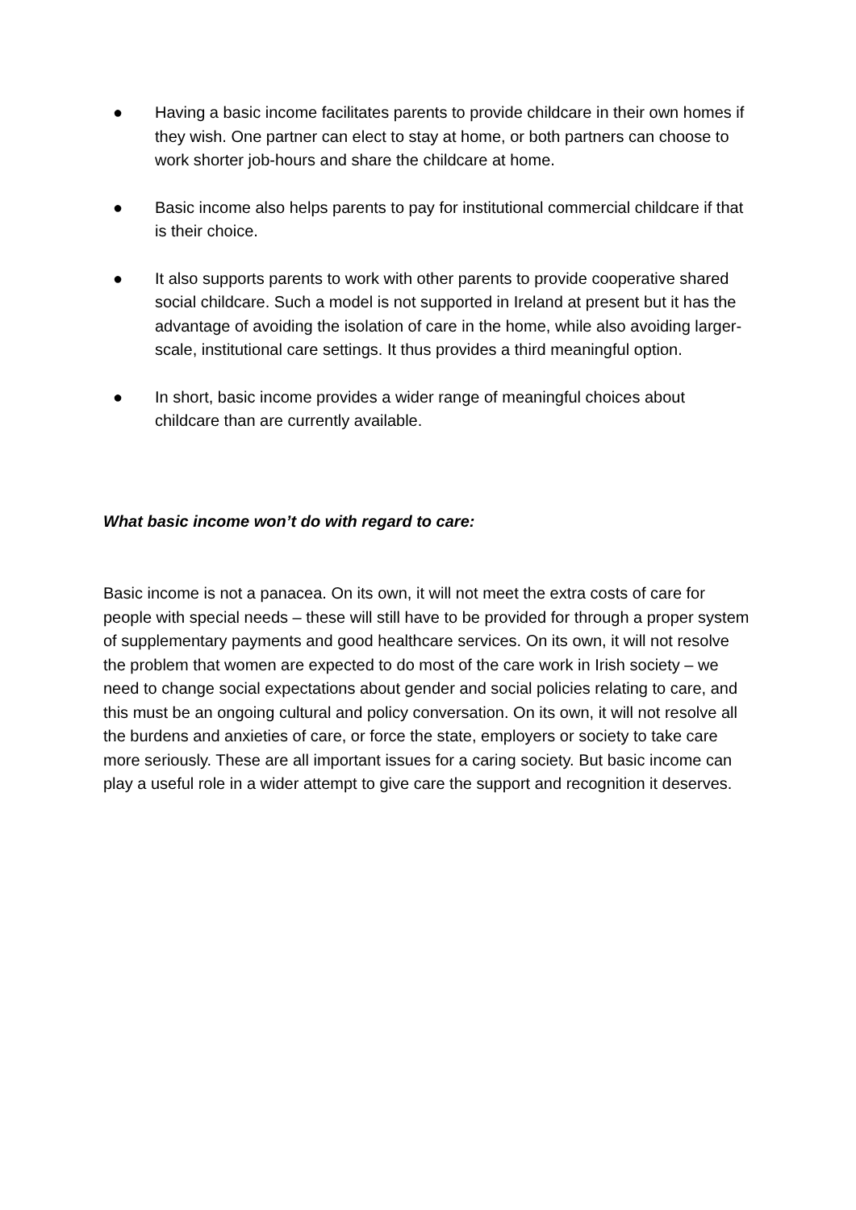● Having a basic income facilitates parents to provide childcare in their own homes if they wish. One partner can elect to stay at home, or both partners can choose to work shorter job-hours and share the childcare at home.
● Basic income also helps parents to pay for institutional commercial childcare if that is their choice.
● It also supports parents to work with other parents to provide cooperative shared social childcare. Such a model is not supported in Ireland at present but it has the advantage of avoiding the isolation of care in the home, while also avoiding larger-scale, institutional care settings. It thus provides a third meaningful option.
● In short, basic income provides a wider range of meaningful choices about childcare than are currently available.
What basic income won’t do with regard to care:
Basic income is not a panacea. On its own, it will not meet the extra costs of care for people with special needs – these will still have to be provided for through a proper system of supplementary payments and good healthcare services. On its own, it will not resolve the problem that women are expected to do most of the care work in Irish society – we need to change social expectations about gender and social policies relating to care, and this must be an ongoing cultural and policy conversation. On its own, it will not resolve all the burdens and anxieties of care, or force the state, employers or society to take care more seriously. These are all important issues for a caring society. But basic income can play a useful role in a wider attempt to give care the support and recognition it deserves.